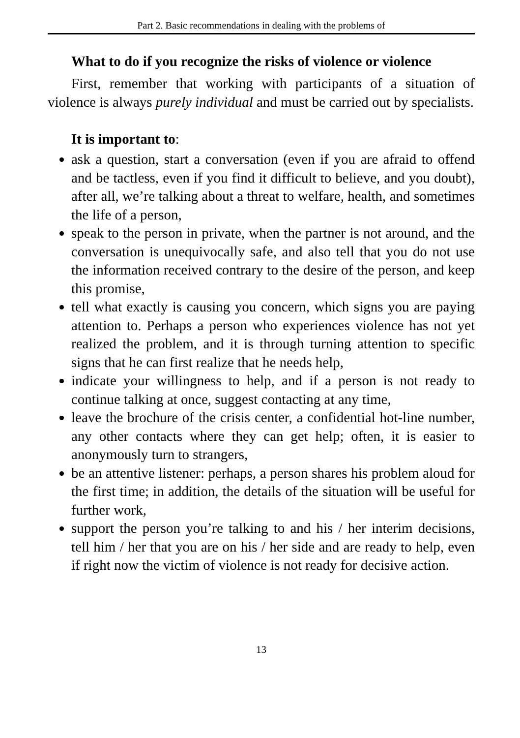Part 2. Basic recommendations in dealing with the problems of
What to do if you recognize the risks of violence or violence
First, remember that working with participants of a situation of violence is always purely individual and must be carried out by specialists.
It is important to:
ask a question, start a conversation (even if you are afraid to offend and be tactless, even if you find it difficult to believe, and you doubt), after all, we’re talking about a threat to welfare, health, and sometimes the life of a person,
speak to the person in private, when the partner is not around, and the conversation is unequivocally safe, and also tell that you do not use the information received contrary to the desire of the person, and keep this promise,
tell what exactly is causing you concern, which signs you are paying attention to. Perhaps a person who experiences violence has not yet realized the problem, and it is through turning attention to specific signs that he can first realize that he needs help,
indicate your willingness to help, and if a person is not ready to continue talking at once, suggest contacting at any time,
leave the brochure of the crisis center, a confidential hot-line number, any other contacts where they can get help; often, it is easier to anonymously turn to strangers,
be an attentive listener: perhaps, a person shares his problem aloud for the first time; in addition, the details of the situation will be useful for further work,
support the person you’re talking to and his / her interim decisions, tell him / her that you are on his / her side and are ready to help, even if right now the victim of violence is not ready for decisive action.
13